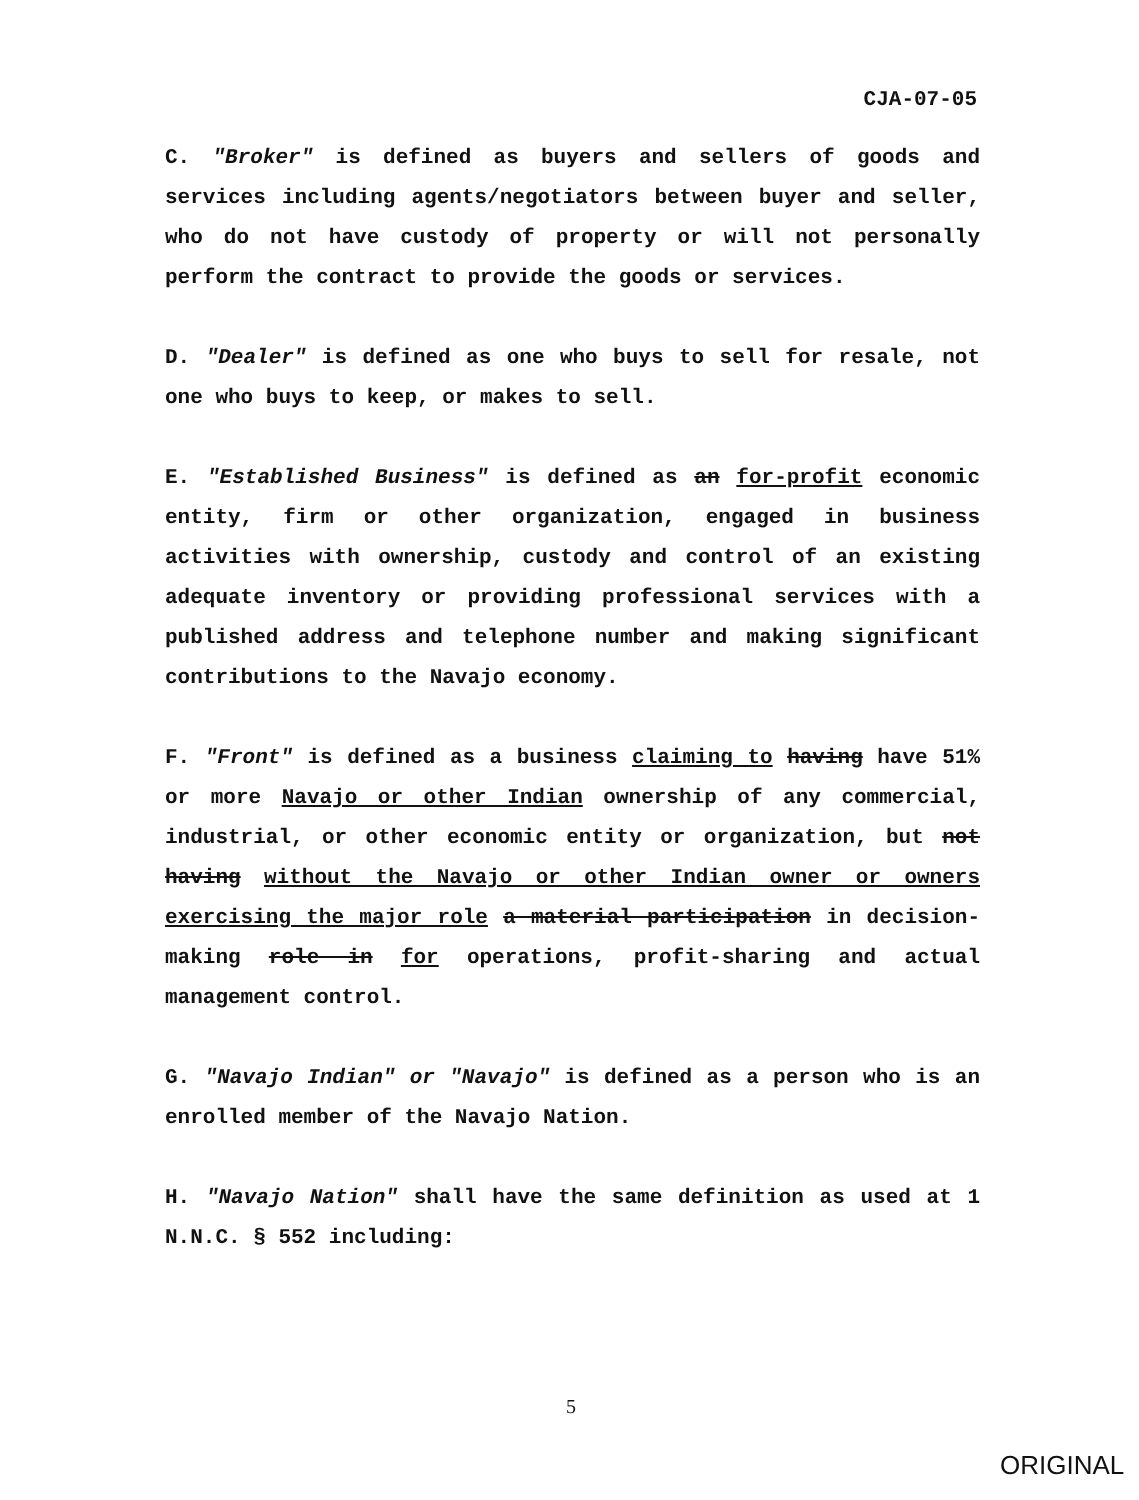CJA-07-05
C. "Broker" is defined as buyers and sellers of goods and services including agents/negotiators between buyer and seller, who do not have custody of property or will not personally perform the contract to provide the goods or services.
D. "Dealer" is defined as one who buys to sell for resale, not one who buys to keep, or makes to sell.
E. "Established Business" is defined as an for-profit economic entity, firm or other organization, engaged in business activities with ownership, custody and control of an existing adequate inventory or providing professional services with a published address and telephone number and making significant contributions to the Navajo economy.
F. "Front" is defined as a business claiming to having have 51% or more Navajo or other Indian ownership of any commercial, industrial, or other economic entity or organization, but not having without the Navajo or other Indian owner or owners exercising the major role a material participation in decision-making role in for operations, profit-sharing and actual management control.
G. "Navajo Indian" or "Navajo" is defined as a person who is an enrolled member of the Navajo Nation.
H. "Navajo Nation" shall have the same definition as used at 1 N.N.C. § 552 including:
5
ORIGINAL